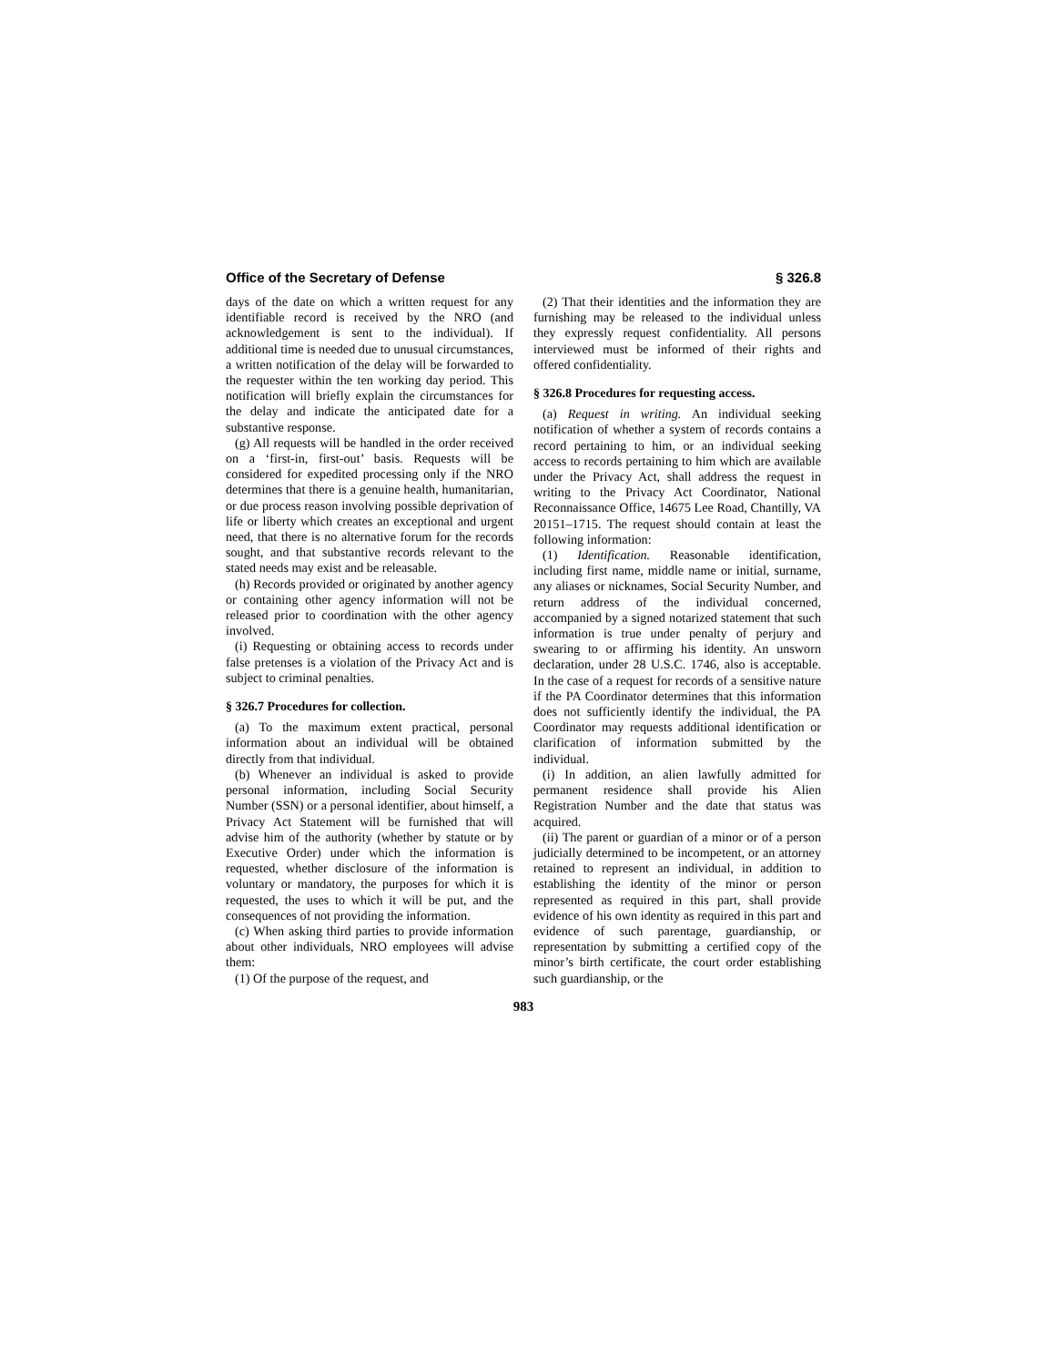Office of the Secretary of Defense § 326.8
days of the date on which a written request for any identifiable record is received by the NRO (and acknowledgement is sent to the individual). If additional time is needed due to unusual circumstances, a written notification of the delay will be forwarded to the requester within the ten working day period. This notification will briefly explain the circumstances for the delay and indicate the anticipated date for a substantive response.
(g) All requests will be handled in the order received on a ‘first-in, first-out’ basis. Requests will be considered for expedited processing only if the NRO determines that there is a genuine health, humanitarian, or due process reason involving possible deprivation of life or liberty which creates an exceptional and urgent need, that there is no alternative forum for the records sought, and that substantive records relevant to the stated needs may exist and be releasable.
(h) Records provided or originated by another agency or containing other agency information will not be released prior to coordination with the other agency involved.
(i) Requesting or obtaining access to records under false pretenses is a violation of the Privacy Act and is subject to criminal penalties.
§ 326.7 Procedures for collection.
(a) To the maximum extent practical, personal information about an individual will be obtained directly from that individual.
(b) Whenever an individual is asked to provide personal information, including Social Security Number (SSN) or a personal identifier, about himself, a Privacy Act Statement will be furnished that will advise him of the authority (whether by statute or by Executive Order) under which the information is requested, whether disclosure of the information is voluntary or mandatory, the purposes for which it is requested, the uses to which it will be put, and the consequences of not providing the information.
(c) When asking third parties to provide information about other individuals, NRO employees will advise them:
(1) Of the purpose of the request, and
(2) That their identities and the information they are furnishing may be released to the individual unless they expressly request confidentiality. All persons interviewed must be informed of their rights and offered confidentiality.
§ 326.8 Procedures for requesting access.
(a) Request in writing. An individual seeking notification of whether a system of records contains a record pertaining to him, or an individual seeking access to records pertaining to him which are available under the Privacy Act, shall address the request in writing to the Privacy Act Coordinator, National Reconnaissance Office, 14675 Lee Road, Chantilly, VA 20151–1715. The request should contain at least the following information:
(1) Identification. Reasonable identification, including first name, middle name or initial, surname, any aliases or nicknames, Social Security Number, and return address of the individual concerned, accompanied by a signed notarized statement that such information is true under penalty of perjury and swearing to or affirming his identity. An unsworn declaration, under 28 U.S.C. 1746, also is acceptable. In the case of a request for records of a sensitive nature if the PA Coordinator determines that this information does not sufficiently identify the individual, the PA Coordinator may requests additional identification or clarification of information submitted by the individual.
(i) In addition, an alien lawfully admitted for permanent residence shall provide his Alien Registration Number and the date that status was acquired.
(ii) The parent or guardian of a minor or of a person judicially determined to be incompetent, or an attorney retained to represent an individual, in addition to establishing the identity of the minor or person represented as required in this part, shall provide evidence of his own identity as required in this part and evidence of such parentage, guardianship, or representation by submitting a certified copy of the minor’s birth certificate, the court order establishing such guardianship, or the
983